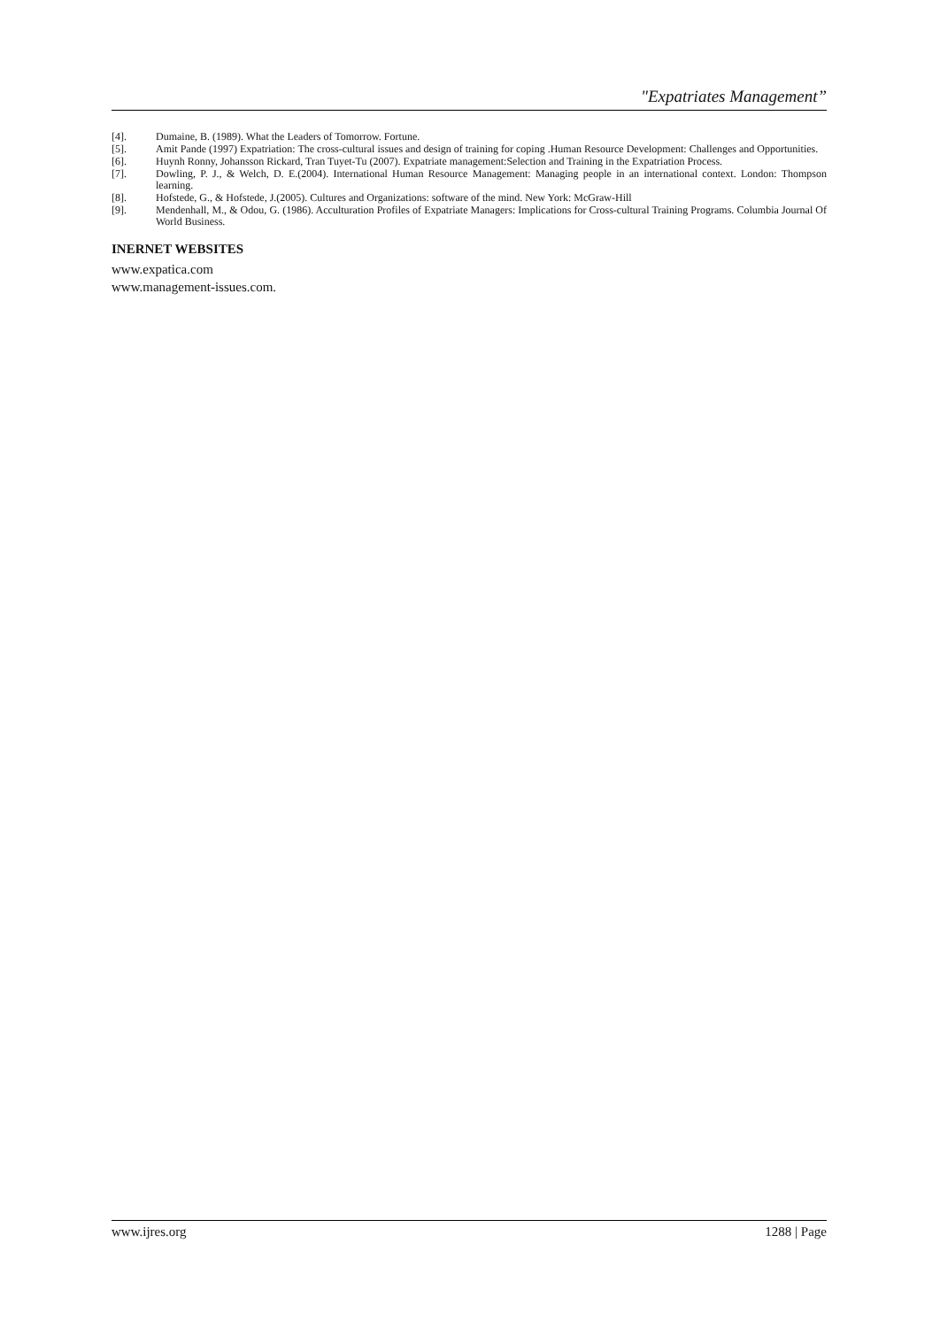"Expatriates Management”
[4]. Dumaine, B. (1989). What the Leaders of Tomorrow. Fortune.
[5]. Amit Pande (1997) Expatriation: The cross-cultural issues and design of training for coping .Human Resource Development: Challenges and Opportunities.
[6]. Huynh Ronny, Johansson Rickard, Tran Tuyet-Tu (2007). Expatriate management:Selection and Training in the Expatriation Process.
[7]. Dowling, P. J., & Welch, D. E.(2004). International Human Resource Management: Managing people in an international context. London: Thompson learning.
[8]. Hofstede, G., & Hofstede, J.(2005). Cultures and Organizations: software of the mind. New York: McGraw-Hill
[9]. Mendenhall, M., & Odou, G. (1986). Acculturation Profiles of Expatriate Managers: Implications for Cross-cultural Training Programs. Columbia Journal Of World Business.
INERNET WEBSITES
www.expatica.com
www.management-issues.com.
www.ijres.org 1288 | Page